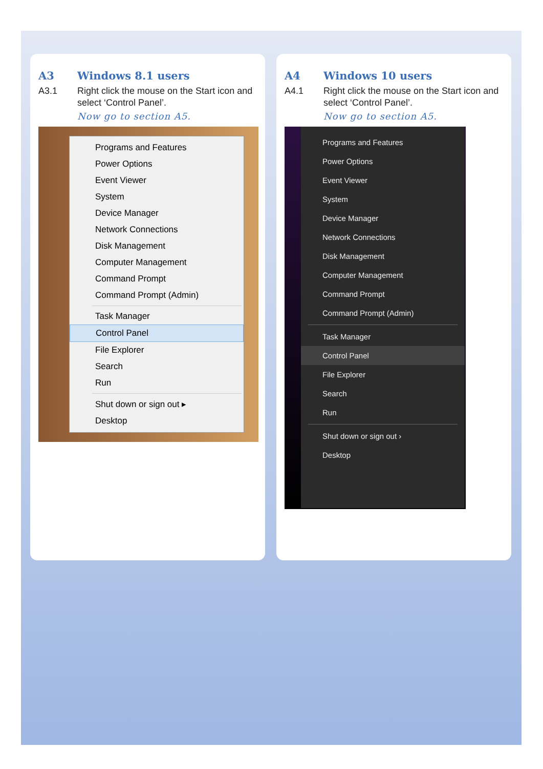A3 Windows 8.1 users
A3.1 Right click the mouse on the Start icon and select ‘Control Panel’.
Now go to section A5.
Programs and Features
Power Options
Event Viewer
System
Device Manager
Network Connections
Disk Management
Computer Management
Command Prompt
Command Prompt (Admin)
Task Manager
Control Panel
File Explorer
Search
Run
Shut down or sign out ▸
Desktop
A4 Windows 10 users
A4.1 Right click the mouse on the Start icon and select ‘Control Panel’.
Now go to section A5.
Programs and Features
Power Options
Event Viewer
System
Device Manager
Network Connections
Disk Management
Computer Management
Command Prompt
Command Prompt (Admin)
Task Manager
Control Panel
File Explorer
Search
Run
Shut down or sign out ›
Desktop